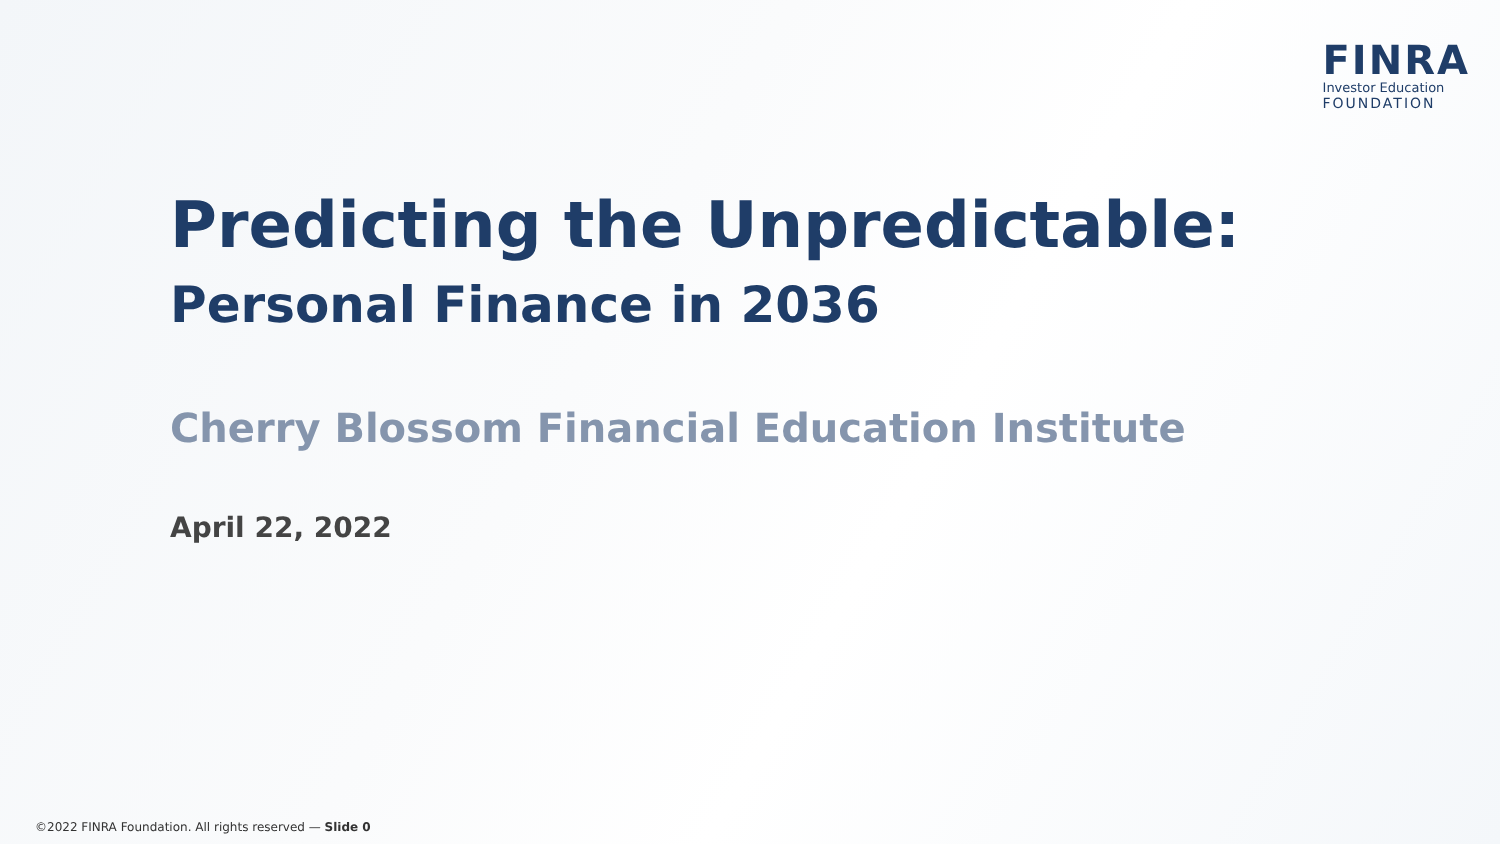FINRA
Investor Education
FOUNDATION
Predicting the Unpredictable:
Personal Finance in 2036
Cherry Blossom Financial Education Institute
April 22, 2022
©2022 FINRA Foundation. All rights reserved — Slide 0